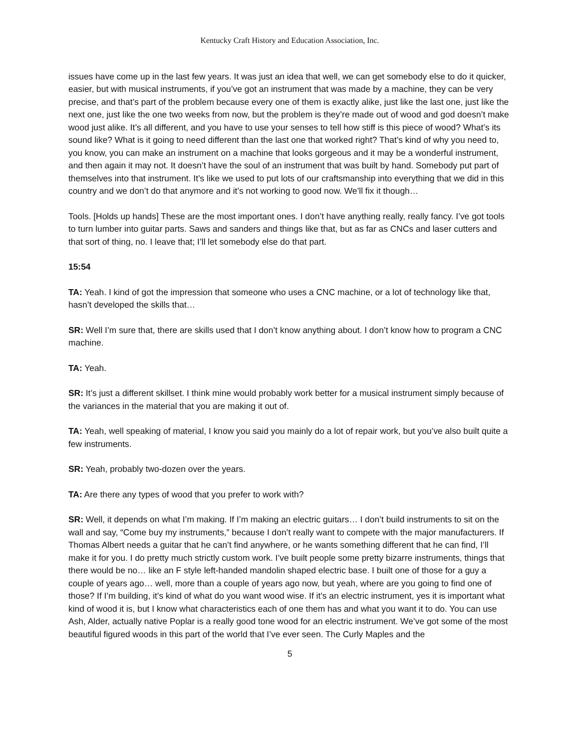Kentucky Craft History and Education Association, Inc.
issues have come up in the last few years. It was just an idea that well, we can get somebody else to do it quicker, easier, but with musical instruments, if you’ve got an instrument that was made by a machine, they can be very precise, and that’s part of the problem because every one of them is exactly alike, just like the last one, just like the next one, just like the one two weeks from now, but the problem is they’re made out of wood and god doesn’t make wood just alike. It’s all different, and you have to use your senses to tell how stiff is this piece of wood? What’s its sound like? What is it going to need different than the last one that worked right? That’s kind of why you need to, you know, you can make an instrument on a machine that looks gorgeous and it may be a wonderful instrument, and then again it may not. It doesn’t have the soul of an instrument that was built by hand. Somebody put part of themselves into that instrument. It’s like we used to put lots of our craftsmanship into everything that we did in this country and we don’t do that anymore and it’s not working to good now. We’ll fix it though…
Tools. [Holds up hands] These are the most important ones. I don’t have anything really, really fancy. I’ve got tools to turn lumber into guitar parts. Saws and sanders and things like that, but as far as CNCs and laser cutters and that sort of thing, no. I leave that; I’ll let somebody else do that part.
15:54
TA: Yeah. I kind of got the impression that someone who uses a CNC machine, or a lot of technology like that, hasn’t developed the skills that…
SR: Well I’m sure that, there are skills used that I don’t know anything about. I don’t know how to program a CNC machine.
TA: Yeah.
SR: It’s just a different skillset. I think mine would probably work better for a musical instrument simply because of the variances in the material that you are making it out of.
TA: Yeah, well speaking of material, I know you said you mainly do a lot of repair work, but you’ve also built quite a few instruments.
SR: Yeah, probably two-dozen over the years.
TA: Are there any types of wood that you prefer to work with?
SR: Well, it depends on what I’m making. If I’m making an electric guitars… I don’t build instruments to sit on the wall and say, “Come buy my instruments,” because I don’t really want to compete with the major manufacturers. If Thomas Albert needs a guitar that he can’t find anywhere, or he wants something different that he can find, I’ll make it for you. I do pretty much strictly custom work. I’ve built people some pretty bizarre instruments, things that there would be no… like an F style left-handed mandolin shaped electric base. I built one of those for a guy a couple of years ago… well, more than a couple of years ago now, but yeah, where are you going to find one of those? If I’m building, it’s kind of what do you want wood wise. If it’s an electric instrument, yes it is important what kind of wood it is, but I know what characteristics each of one them has and what you want it to do. You can use Ash, Alder, actually native Poplar is a really good tone wood for an electric instrument. We’ve got some of the most beautiful figured woods in this part of the world that I’ve ever seen. The Curly Maples and the
5